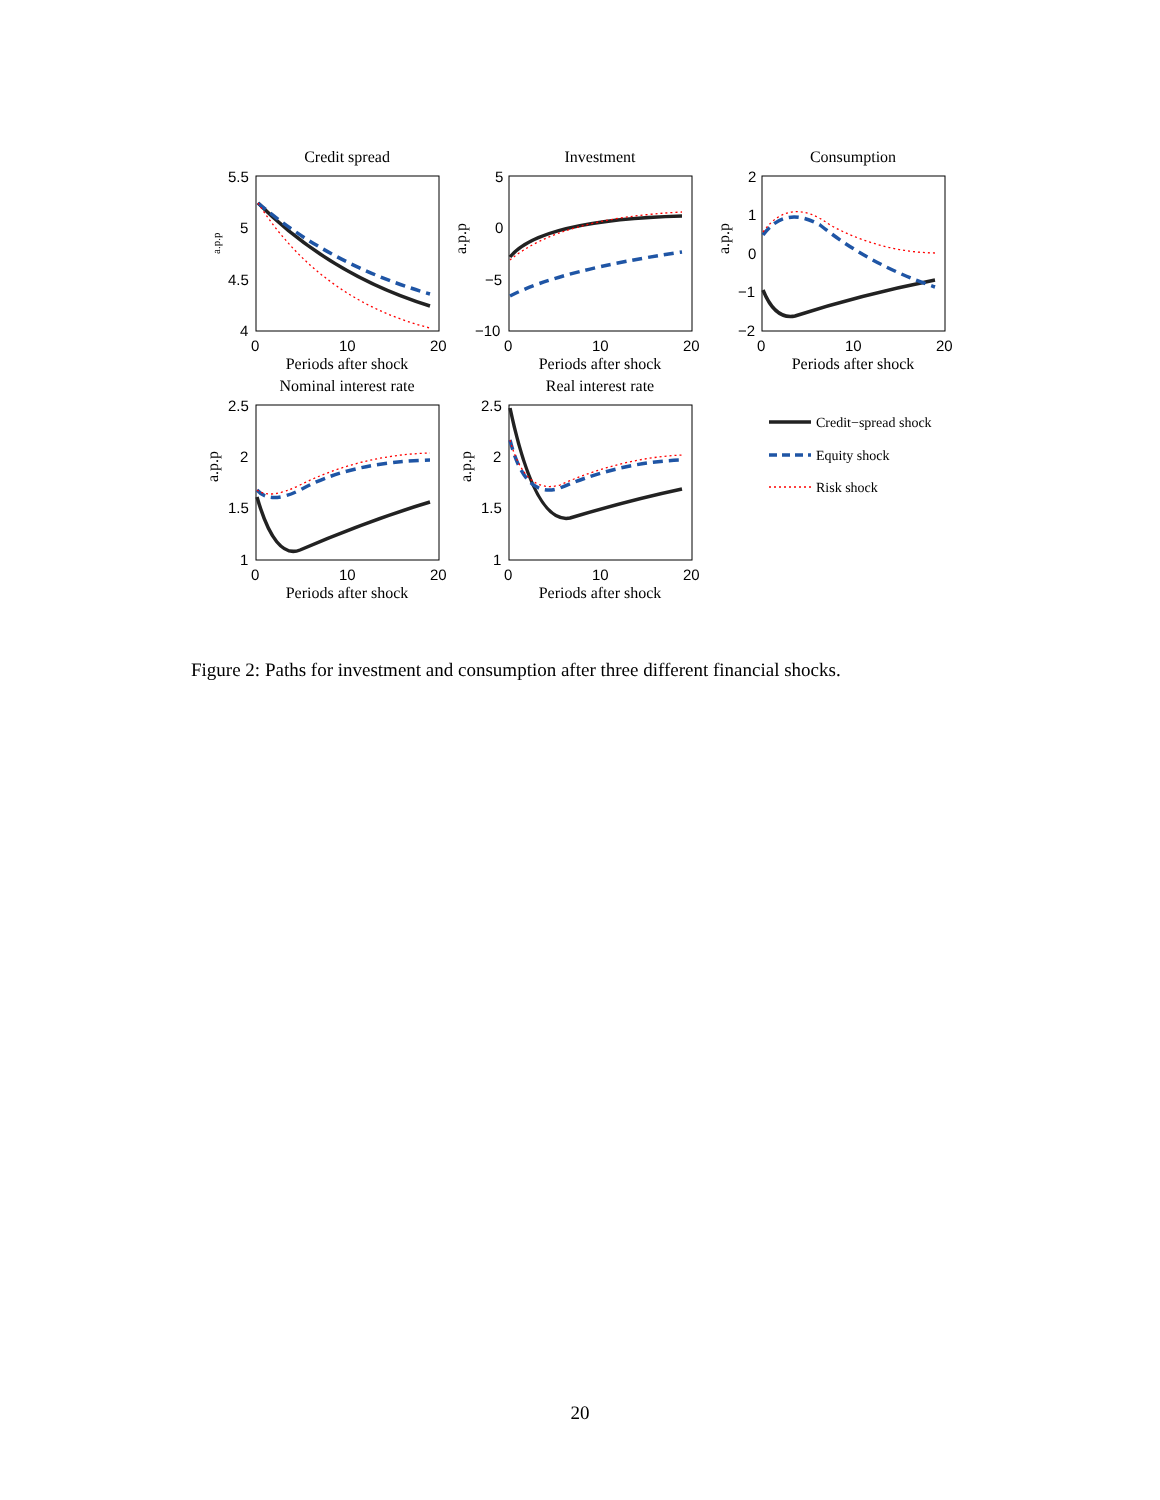Credit spread
Investment
Consumption
Nominal interest rate
Real interest rate
5.5
5
4.5
4
5
0
−5
−10
2
1
0
−1
−2
2.5
2
1.5
1
2.5
2
1.5
1
0
10
20
0
10
20
0
10
20
0
10
20
0
10
20
Periods after shock
Periods after shock
Periods after shock
Periods after shock
Periods after shock
a.p.p
a.p.p
a.p.p
a.p.p
a.p.p
Credit−spread shock
Equity shock
Risk shock
Figure 2: Paths for investment and consumption after three different financial shocks.
20